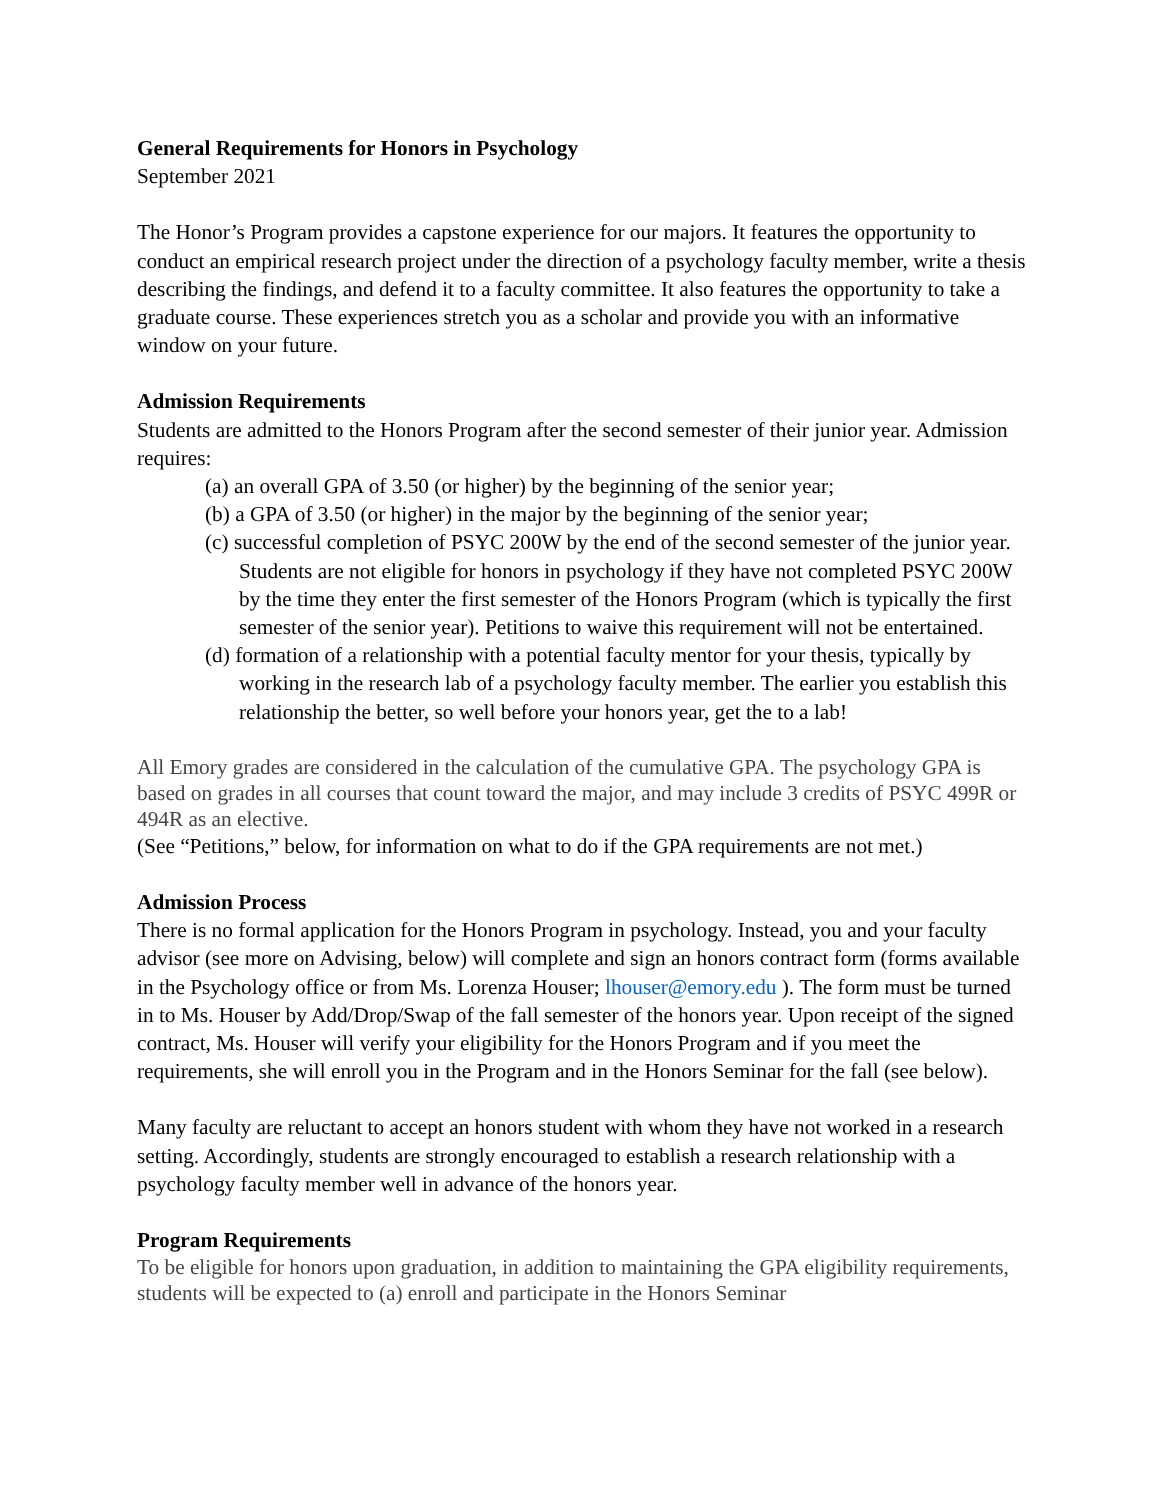General Requirements for Honors in Psychology
September 2021
The Honor’s Program provides a capstone experience for our majors. It features the opportunity to conduct an empirical research project under the direction of a psychology faculty member, write a thesis describing the findings, and defend it to a faculty committee. It also features the opportunity to take a graduate course. These experiences stretch you as a scholar and provide you with an informative window on your future.
Admission Requirements
Students are admitted to the Honors Program after the second semester of their junior year. Admission requires:
(a) an overall GPA of 3.50 (or higher) by the beginning of the senior year;
(b) a GPA of 3.50 (or higher) in the major by the beginning of the senior year;
(c) successful completion of PSYC 200W by the end of the second semester of the junior year. Students are not eligible for honors in psychology if they have not completed PSYC 200W by the time they enter the first semester of the Honors Program (which is typically the first semester of the senior year). Petitions to waive this requirement will not be entertained.
(d) formation of a relationship with a potential faculty mentor for your thesis, typically by working in the research lab of a psychology faculty member. The earlier you establish this relationship the better, so well before your honors year, get the to a lab!
All Emory grades are considered in the calculation of the cumulative GPA. The psychology GPA is based on grades in all courses that count toward the major, and may include 3 credits of PSYC 499R or 494R as an elective.
(See “Petitions,” below, for information on what to do if the GPA requirements are not met.)
Admission Process
There is no formal application for the Honors Program in psychology. Instead, you and your faculty advisor (see more on Advising, below) will complete and sign an honors contract form (forms available in the Psychology office or from Ms. Lorenza Houser; lhouser@emory.edu ). The form must be turned in to Ms. Houser by Add/Drop/Swap of the fall semester of the honors year. Upon receipt of the signed contract, Ms. Houser will verify your eligibility for the Honors Program and if you meet the requirements, she will enroll you in the Program and in the Honors Seminar for the fall (see below).
Many faculty are reluctant to accept an honors student with whom they have not worked in a research setting. Accordingly, students are strongly encouraged to establish a research relationship with a psychology faculty member well in advance of the honors year.
Program Requirements
To be eligible for honors upon graduation, in addition to maintaining the GPA eligibility requirements, students will be expected to (a) enroll and participate in the Honors Seminar